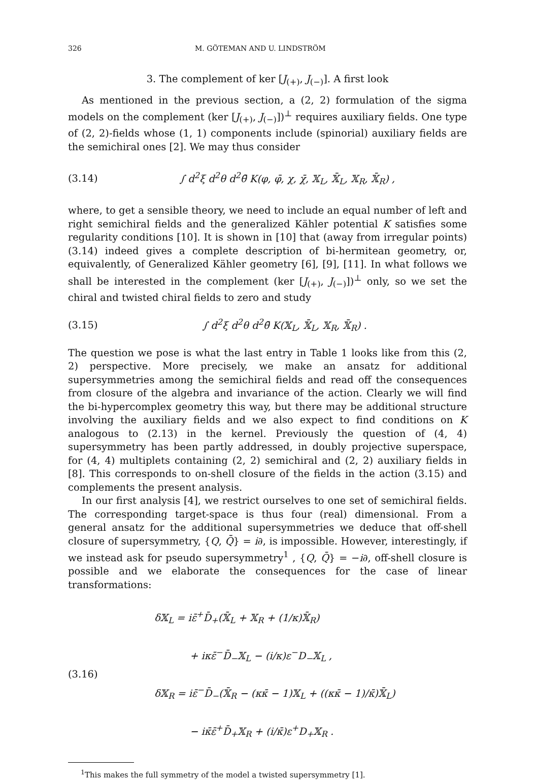326 M. GÖTEMAN AND U. LINDSTRÖM
3. The complement of ker [J<sub>(+)</sub>, J<sub>(−)</sub>]. A first look
As mentioned in the previous section, a (2, 2) formulation of the sigma models on the complement (ker [J<sub>(+)</sub>, J<sub>(−)</sub>])<sup>⊥</sup> requires auxiliary fields. One type of (2, 2)-fields whose (1, 1) components include (spinorial) auxiliary fields are the semichiral ones [2]. We may thus consider
(3.14) ∫ d<sup>2</sup>ξ d<sup>2</sup>θ d<sup>2</sup>θ̄ K(φ, φ̄, χ, χ̄, 𝕏<sub>L</sub>, 𝕏̄<sub>L</sub>, 𝕏<sub>R</sub>, 𝕏̄<sub>R</sub>) ,
where, to get a sensible theory, we need to include an equal number of left and right semichiral fields and the generalized Kähler potential K satisfies some regularity conditions [10]. It is shown in [10] that (away from irregular points) (3.14) indeed gives a complete description of bi-hermitean geometry, or, equivalently, of Generalized Kähler geometry [6], [9], [11]. In what follows we shall be interested in the complement (ker [J<sub>(+)</sub>, J<sub>(−)</sub>])<sup>⊥</sup> only, so we set the chiral and twisted chiral fields to zero and study
(3.15) ∫ d<sup>2</sup>ξ d<sup>2</sup>θ d<sup>2</sup>θ̄ K(𝕏<sub>L</sub>, 𝕏̄<sub>L</sub>, 𝕏<sub>R</sub>, 𝕏̄<sub>R</sub>) .
The question we pose is what the last entry in Table 1 looks like from this (2, 2) perspective. More precisely, we make an ansatz for additional supersymmetries among the semichiral fields and read off the consequences from closure of the algebra and invariance of the action. Clearly we will find the bi-hypercomplex geometry this way, but there may be additional structure involving the auxiliary fields and we also expect to find conditions on K analogous to (2.13) in the kernel. Previously the question of (4, 4) supersymmetry has been partly addressed, in doubly projective superspace, for (4, 4) multiplets containing (2, 2) semichiral and (2, 2) auxiliary fields in [8]. This corresponds to on-shell closure of the fields in the action (3.15) and complements the present analysis.
In our first analysis [4], we restrict ourselves to one set of semichiral fields. The corresponding target-space is thus four (real) dimensional. From a general ansatz for the additional supersymmetries we deduce that off-shell closure of supersymmetry, {Q, Q̄} = i∂, is impossible. However, interestingly, if we instead ask for pseudo supersymmetry<sup>1</sup> , {Q, Q̄} = −i∂, off-shell closure is possible and we elaborate the consequences for the case of linear transformations:
(3.16)
δ𝕏<sub>L</sub> = iε̄<sup>+</sup>D̄<sub>+</sub>(𝕏̄<sub>L</sub> + 𝕏<sub>R</sub> + (1/κ)𝕏̄<sub>R</sub>)
+ iκε̄<sup>−</sup>D̄<sub>−</sub>𝕏<sub>L</sub> − (i/κ)ε<sup>−</sup>D<sub>−</sub>𝕏<sub>L</sub> ,
δ𝕏<sub>R</sub> = iε̄<sup>−</sup>D̄<sub>−</sub>(𝕏̄<sub>R</sub> − (κκ̄ − 1)𝕏<sub>L</sub> + ((κκ̄ − 1)/κ̄)𝕏̄<sub>L</sub>)
− iκ̄ε̄<sup>+</sup>D̄<sub>+</sub>𝕏<sub>R</sub> + (i/κ̄)ε<sup>+</sup>D<sub>+</sub>𝕏<sub>R</sub> .
<sup>1</sup> This makes the full symmetry of the model a twisted supersymmetry [1].